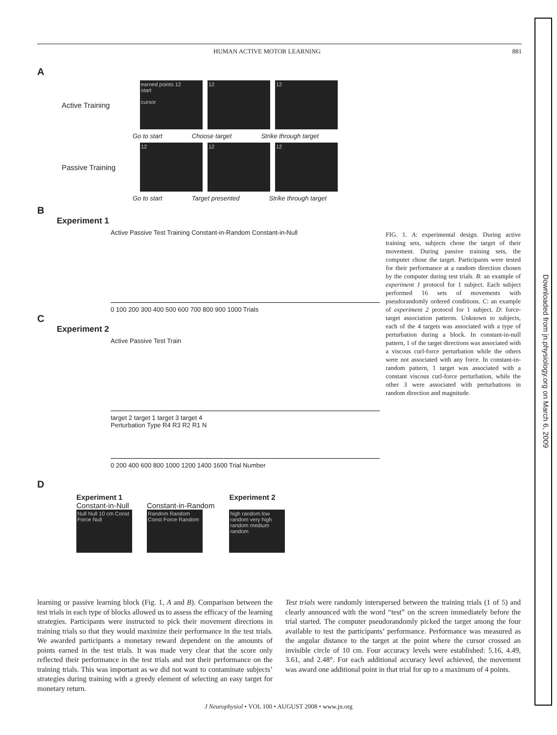Downloaded from jn.physiology.org on March 6, 2009
HUMAN ACTIVE MOTOR LEARNING 881
A
Active Training
earned points 12
start
cursor
12 12
Go to start Choose target Strike through target
Passive Training
12 12 12
Go to start Target presented Strike through target
B
Experiment 1
Active Passive Test Training Constant-in-Random Constant-in-Null
0 100 200 300 400 500 600 700 800 900 1000 Trials
C
Experiment 2
Active Passive Test Train
target 2 target 1 target 3 target 4
Perturbation Type R4 R3 R2 R1 N
0 200 400 600 800 1000 1200 1400 1600 Trial Number
D
Experiment 1
Constant-in-Null
Null Null 10 cm Const Force Null
Constant-in-Random
Random Random Const Force Random
Experiment 2
high random low random very high random medium random
FIG. 1. A: experimental design. During active training sets, subjects chose the target of their movement. During passive training sets, the computer chose the target. Participants were tested for their performance at a random direction chosen by the computer during test trials. B: an example of experiment 1 protocol for 1 subject. Each subject performed 16 sets of movements with pseudorandomly ordered conditions. C: an example of experiment 2 protocol for 1 subject. D: force-target association patterns. Unknown to subjects, each of the 4 targets was associated with a type of perturbation during a block. In constant-in-null pattern, 1 of the target directions was associated with a viscous curl-force perturbation while the others were not associated with any force. In constant-in-random pattern, 1 target was associated with a constant viscous curl-force perturbation, while the other 3 were associated with perturbations in random direction and magnitude.
learning or passive learning block (Fig. 1, A and B). Comparison between the test trials in each type of blocks allowed us to assess the efficacy of the learning strategies. Participants were instructed to pick their movement directions in training trials so that they would maximize their performance in the test trials. We awarded participants a monetary reward dependent on the amounts of points earned in the test trials. It was made very clear that the score only reflected their performance in the test trials and not their performance on the training trials. This was important as we did not want to contaminate subjects’ strategies during training with a greedy element of selecting an easy target for monetary return.
Test trials were randomly interspersed between the training trials (1 of 5) and clearly announced with the word “test” on the screen immediately before the trial started. The computer pseudorandomly picked the target among the four available to test the participants’ performance. Performance was measured as the angular distance to the target at the point where the cursor crossed an invisible circle of 10 cm. Four accuracy levels were established: 5.16, 4.49, 3.61, and 2.48°. For each additional accuracy level achieved, the movement was award one additional point in that trial for up to a maximum of 4 points.
J Neurophysiol • VOL 100 • AUGUST 2008 • www.jn.org